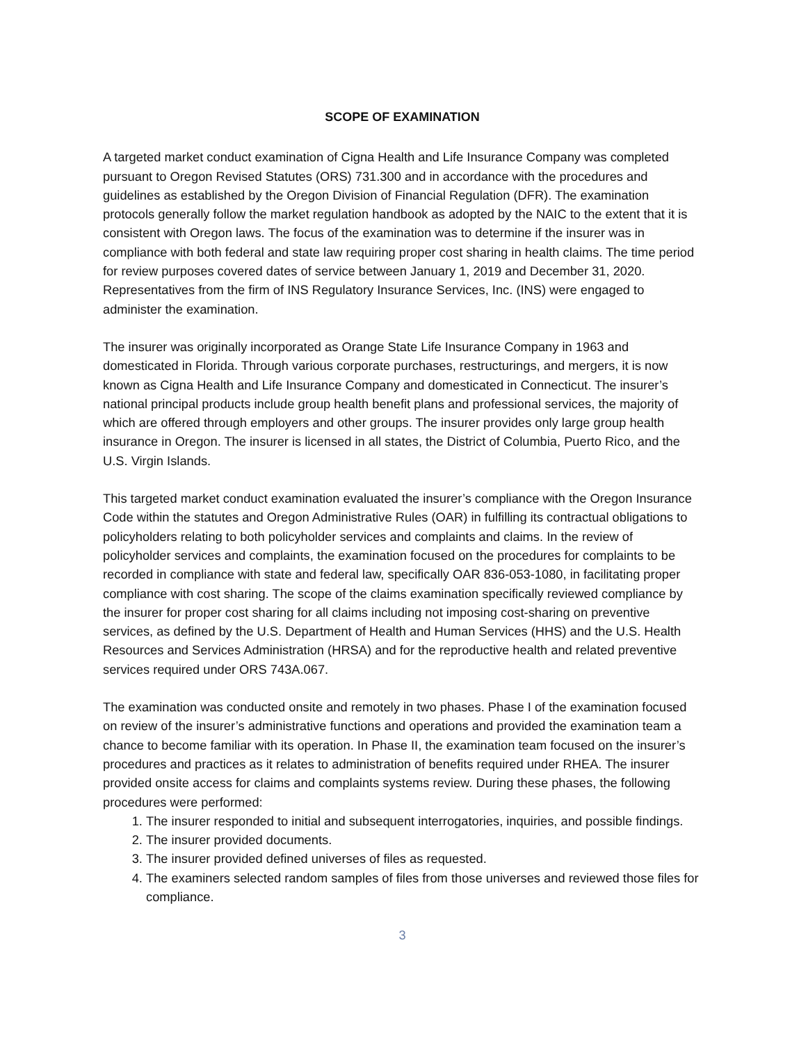SCOPE OF EXAMINATION
A targeted market conduct examination of Cigna Health and Life Insurance Company was completed pursuant to Oregon Revised Statutes (ORS) 731.300 and in accordance with the procedures and guidelines as established by the Oregon Division of Financial Regulation (DFR). The examination protocols generally follow the market regulation handbook as adopted by the NAIC to the extent that it is consistent with Oregon laws. The focus of the examination was to determine if the insurer was in compliance with both federal and state law requiring proper cost sharing in health claims. The time period for review purposes covered dates of service between January 1, 2019 and December 31, 2020. Representatives from the firm of INS Regulatory Insurance Services, Inc. (INS) were engaged to administer the examination.
The insurer was originally incorporated as Orange State Life Insurance Company in 1963 and domesticated in Florida. Through various corporate purchases, restructurings, and mergers, it is now known as Cigna Health and Life Insurance Company and domesticated in Connecticut. The insurer’s national principal products include group health benefit plans and professional services, the majority of which are offered through employers and other groups. The insurer provides only large group health insurance in Oregon. The insurer is licensed in all states, the District of Columbia, Puerto Rico, and the U.S. Virgin Islands.
This targeted market conduct examination evaluated the insurer’s compliance with the Oregon Insurance Code within the statutes and Oregon Administrative Rules (OAR) in fulfilling its contractual obligations to policyholders relating to both policyholder services and complaints and claims. In the review of policyholder services and complaints, the examination focused on the procedures for complaints to be recorded in compliance with state and federal law, specifically OAR 836-053-1080, in facilitating proper compliance with cost sharing. The scope of the claims examination specifically reviewed compliance by the insurer for proper cost sharing for all claims including not imposing cost-sharing on preventive services, as defined by the U.S. Department of Health and Human Services (HHS) and the U.S. Health Resources and Services Administration (HRSA) and for the reproductive health and related preventive services required under ORS 743A.067.
The examination was conducted onsite and remotely in two phases. Phase I of the examination focused on review of the insurer’s administrative functions and operations and provided the examination team a chance to become familiar with its operation. In Phase II, the examination team focused on the insurer’s procedures and practices as it relates to administration of benefits required under RHEA. The insurer provided onsite access for claims and complaints systems review. During these phases, the following procedures were performed:
1. The insurer responded to initial and subsequent interrogatories, inquiries, and possible findings.
2. The insurer provided documents.
3. The insurer provided defined universes of files as requested.
4. The examiners selected random samples of files from those universes and reviewed those files for compliance.
3